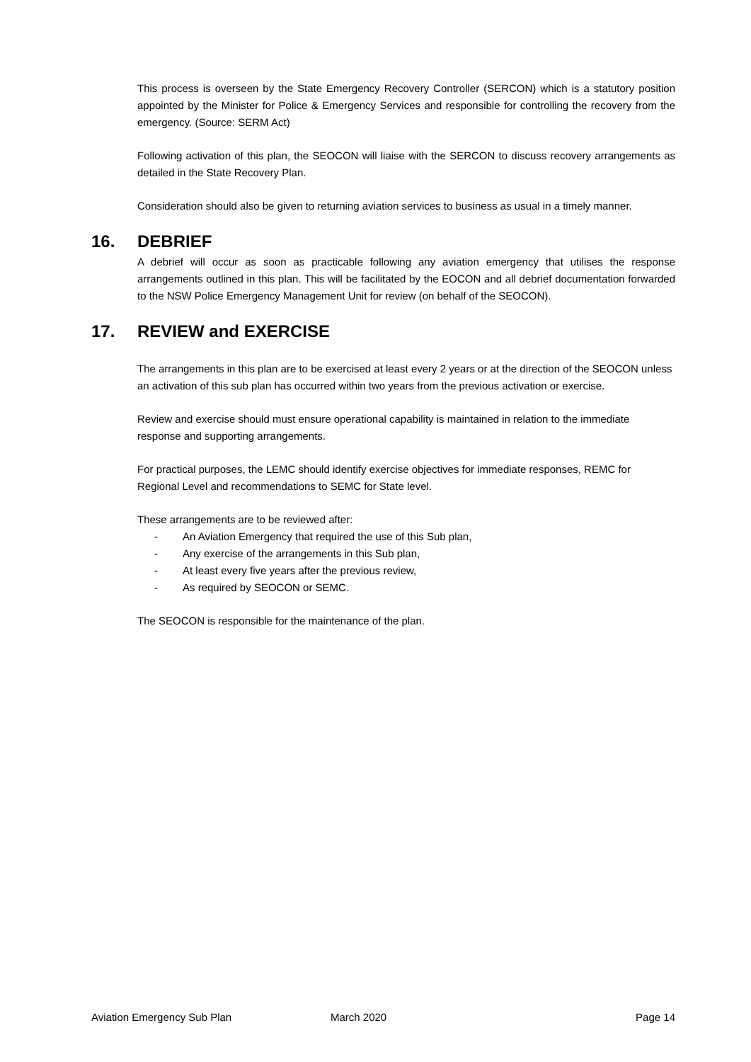This process is overseen by the State Emergency Recovery Controller (SERCON) which is a statutory position appointed by the Minister for Police & Emergency Services and responsible for controlling the recovery from the emergency. (Source: SERM Act)
Following activation of this plan, the SEOCON will liaise with the SERCON to discuss recovery arrangements as detailed in the State Recovery Plan.
Consideration should also be given to returning aviation services to business as usual in a timely manner.
16. DEBRIEF
A debrief will occur as soon as practicable following any aviation emergency that utilises the response arrangements outlined in this plan. This will be facilitated by the EOCON and all debrief documentation forwarded to the NSW Police Emergency Management Unit for review (on behalf of the SEOCON).
17. REVIEW and EXERCISE
The arrangements in this plan are to be exercised at least every 2 years or at the direction of the SEOCON unless an activation of this sub plan has occurred within two years from the previous activation or exercise.
Review and exercise should must ensure operational capability is maintained in relation to the immediate response and supporting arrangements.
For practical purposes, the LEMC should identify exercise objectives for immediate responses, REMC for Regional Level and recommendations to SEMC for State level.
These arrangements are to be reviewed after:
- An Aviation Emergency that required the use of this Sub plan,
- Any exercise of the arrangements in this Sub plan,
- At least every five years after the previous review,
- As required by SEOCON or SEMC.
The SEOCON is responsible for the maintenance of the plan.
Aviation Emergency Sub Plan March 2020 Page 14